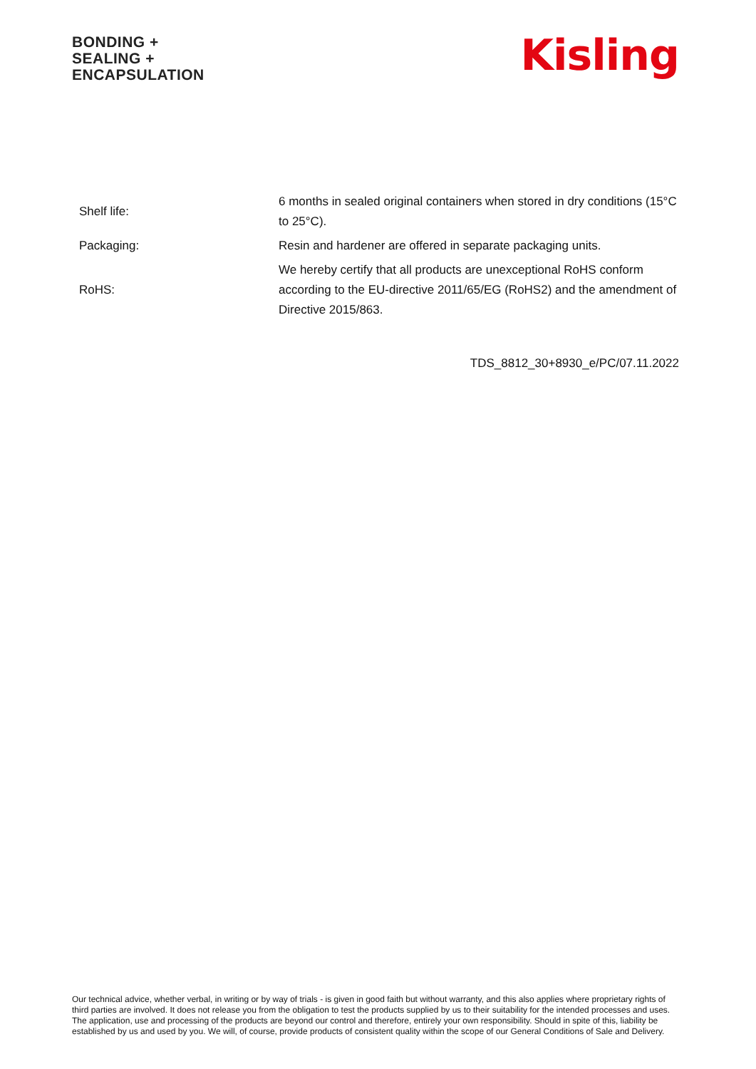BONDING +
SEALING +
ENCAPSULATION
Kisling
| Shelf life: | 6 months in sealed original containers when stored in dry conditions (15°C to 25°C). |
| Packaging: | Resin and hardener are offered in separate packaging units. |
| RoHS: | We hereby certify that all products are unexceptional RoHS conform according to the EU-directive 2011/65/EG (RoHS2) and the amendment of Directive 2015/863. |
TDS_8812_30+8930_e/PC/07.11.2022
Our technical advice, whether verbal, in writing or by way of trials - is given in good faith but without warranty, and this also applies where proprietary rights of third parties are involved. It does not release you from the obligation to test the products supplied by us to their suitability for the intended processes and uses. The application, use and processing of the products are beyond our control and therefore, entirely your own responsibility. Should in spite of this, liability be established by us and used by you. We will, of course, provide products of consistent quality within the scope of our General Conditions of Sale and Delivery.